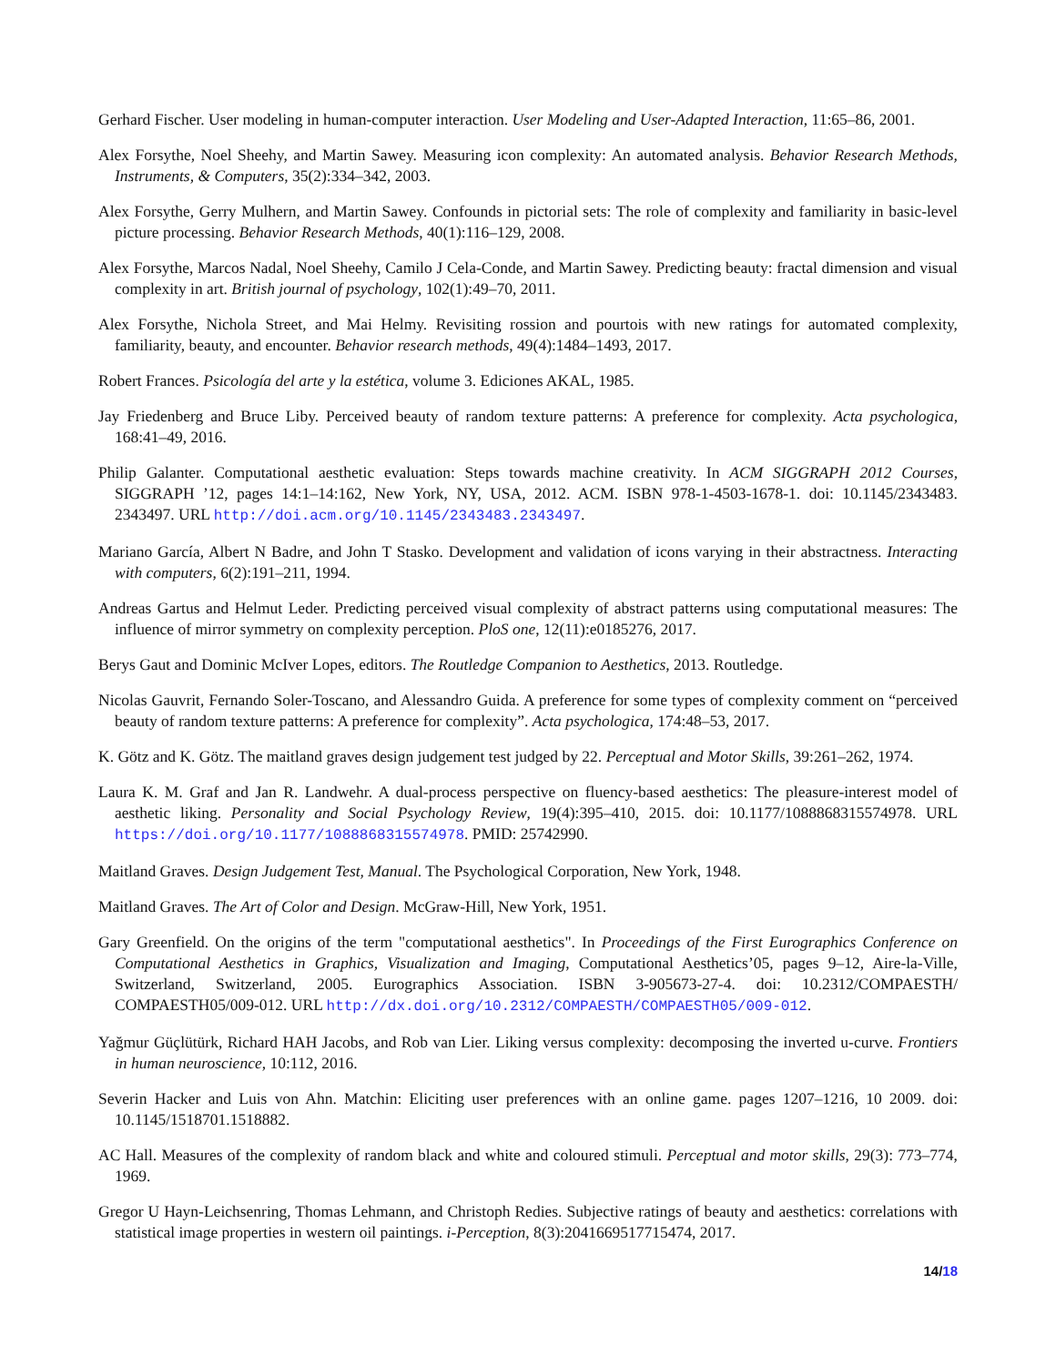Gerhard Fischer. User modeling in human-computer interaction. User Modeling and User-Adapted Interaction, 11:65–86, 2001.
Alex Forsythe, Noel Sheehy, and Martin Sawey. Measuring icon complexity: An automated analysis. Behavior Research Methods, Instruments, & Computers, 35(2):334–342, 2003.
Alex Forsythe, Gerry Mulhern, and Martin Sawey. Confounds in pictorial sets: The role of complexity and familiarity in basic-level picture processing. Behavior Research Methods, 40(1):116–129, 2008.
Alex Forsythe, Marcos Nadal, Noel Sheehy, Camilo J Cela-Conde, and Martin Sawey. Predicting beauty: fractal dimension and visual complexity in art. British journal of psychology, 102(1):49–70, 2011.
Alex Forsythe, Nichola Street, and Mai Helmy. Revisiting rossion and pourtois with new ratings for automated complexity, familiarity, beauty, and encounter. Behavior research methods, 49(4):1484–1493, 2017.
Robert Frances. Psicología del arte y la estética, volume 3. Ediciones AKAL, 1985.
Jay Friedenberg and Bruce Liby. Perceived beauty of random texture patterns: A preference for complexity. Acta psychologica, 168:41–49, 2016.
Philip Galanter. Computational aesthetic evaluation: Steps towards machine creativity. In ACM SIGGRAPH 2012 Courses, SIGGRAPH ’12, pages 14:1–14:162, New York, NY, USA, 2012. ACM. ISBN 978-1-4503-1678-1. doi: 10.1145/2343483. 2343497. URL http://doi.acm.org/10.1145/2343483.2343497.
Mariano García, Albert N Badre, and John T Stasko. Development and validation of icons varying in their abstractness. Interacting with computers, 6(2):191–211, 1994.
Andreas Gartus and Helmut Leder. Predicting perceived visual complexity of abstract patterns using computational measures: The influence of mirror symmetry on complexity perception. PloS one, 12(11):e0185276, 2017.
Berys Gaut and Dominic McIver Lopes, editors. The Routledge Companion to Aesthetics, 2013. Routledge.
Nicolas Gauvrit, Fernando Soler-Toscano, and Alessandro Guida. A preference for some types of complexity comment on “perceived beauty of random texture patterns: A preference for complexity”. Acta psychologica, 174:48–53, 2017.
K. Götz and K. Götz. The maitland graves design judgement test judged by 22. Perceptual and Motor Skills, 39:261–262, 1974.
Laura K. M. Graf and Jan R. Landwehr. A dual-process perspective on fluency-based aesthetics: The pleasure-interest model of aesthetic liking. Personality and Social Psychology Review, 19(4):395–410, 2015. doi: 10.1177/1088868315574978. URL https://doi.org/10.1177/1088868315574978. PMID: 25742990.
Maitland Graves. Design Judgement Test, Manual. The Psychological Corporation, New York, 1948.
Maitland Graves. The Art of Color and Design. McGraw-Hill, New York, 1951.
Gary Greenfield. On the origins of the term "computational aesthetics". In Proceedings of the First Eurographics Conference on Computational Aesthetics in Graphics, Visualization and Imaging, Computational Aesthetics’05, pages 9–12, Aire-la-Ville, Switzerland, Switzerland, 2005. Eurographics Association. ISBN 3-905673-27-4. doi: 10.2312/COMPAESTH/ COMPAESTH05/009-012. URL http://dx.doi.org/10.2312/COMPAESTH/COMPAESTH05/009-012.
Yağmur Güçlütürk, Richard HAH Jacobs, and Rob van Lier. Liking versus complexity: decomposing the inverted u-curve. Frontiers in human neuroscience, 10:112, 2016.
Severin Hacker and Luis von Ahn. Matchin: Eliciting user preferences with an online game. pages 1207–1216, 10 2009. doi: 10.1145/1518701.1518882.
AC Hall. Measures of the complexity of random black and white and coloured stimuli. Perceptual and motor skills, 29(3): 773–774, 1969.
Gregor U Hayn-Leichsenring, Thomas Lehmann, and Christoph Redies. Subjective ratings of beauty and aesthetics: correlations with statistical image properties in western oil paintings. i-Perception, 8(3):2041669517715474, 2017.
14/18